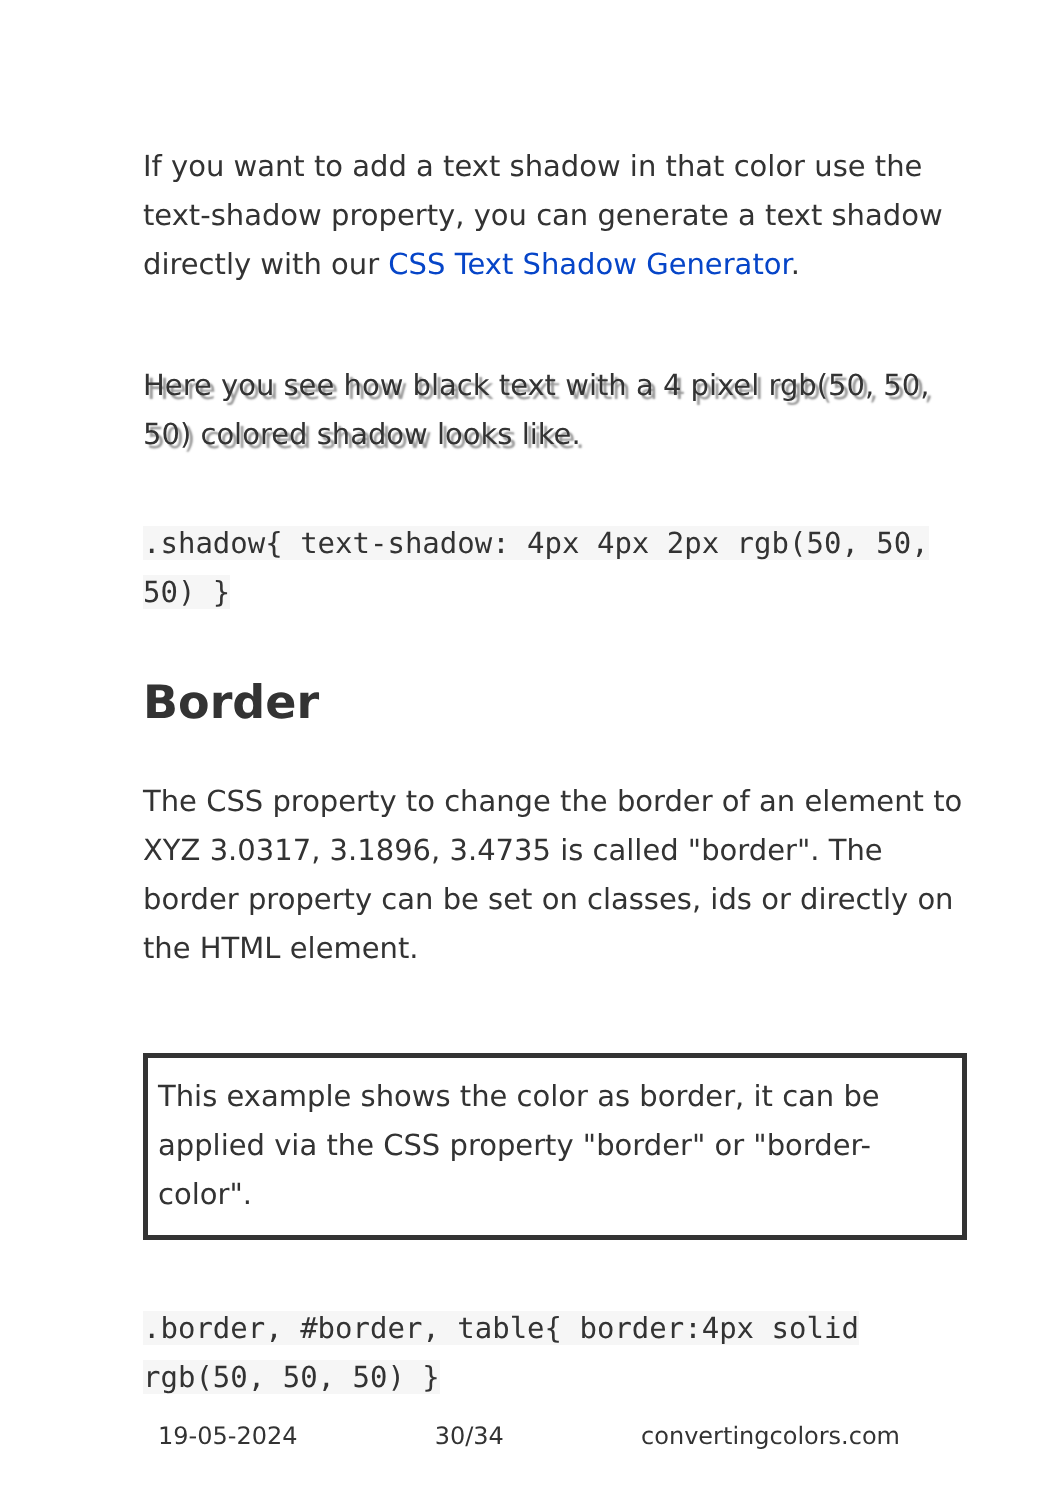If you want to add a text shadow in that color use the text-shadow property, you can generate a text shadow directly with our CSS Text Shadow Generator.
Here you see how black text with a 4 pixel rgb(50, 50, 50) colored shadow looks like.
.shadow{ text-shadow: 4px 4px 2px rgb(50, 50, 50) }
Border
The CSS property to change the border of an element to XYZ 3.0317, 3.1896, 3.4735 is called "border". The border property can be set on classes, ids or directly on the HTML element.
This example shows the color as border, it can be applied via the CSS property "border" or "border-color".
.border, #border, table{ border:4px solid rgb(50, 50, 50) }
19-05-2024 30/34 convertingcolors.com